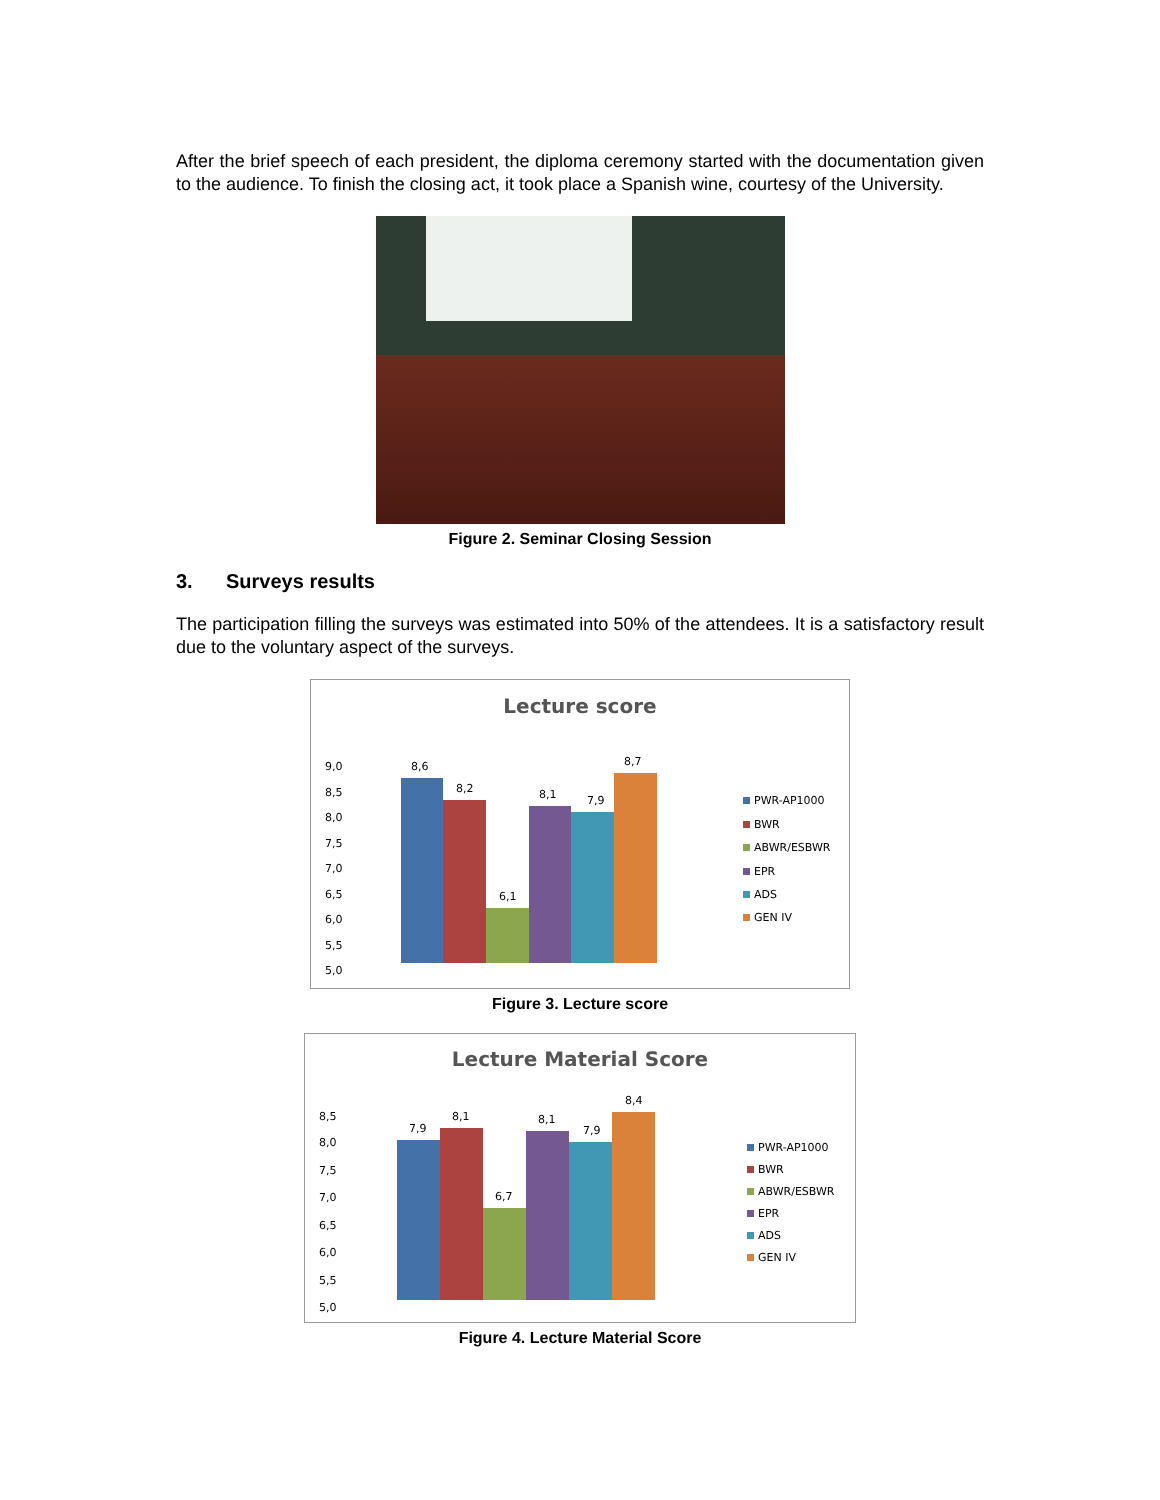After the brief speech of each president, the diploma ceremony started with the documentation given to the audience. To finish the closing act, it took place a Spanish wine, courtesy of the University.
Figure 2. Seminar Closing Session
3. Surveys results
The participation filling the surveys was estimated into 50% of the attendees. It is a satisfactory result due to the voluntary aspect of the surveys.
Lecture score
9,0
8,5
8,0
7,5
7,0
6,5
6,0
5,5
5,0
8,6
8,2
6,1
8,1
7,9
8,7
PWR-AP1000
BWR
ABWR/ESBWR
EPR
ADS
GEN IV
Figure 3. Lecture score
Lecture Material Score
8,5
8,0
7,5
7,0
6,5
6,0
5,5
5,0
7,9
8,1
6,7
8,1
7,9
8,4
PWR-AP1000
BWR
ABWR/ESBWR
EPR
ADS
GEN IV
Figure 4. Lecture Material Score